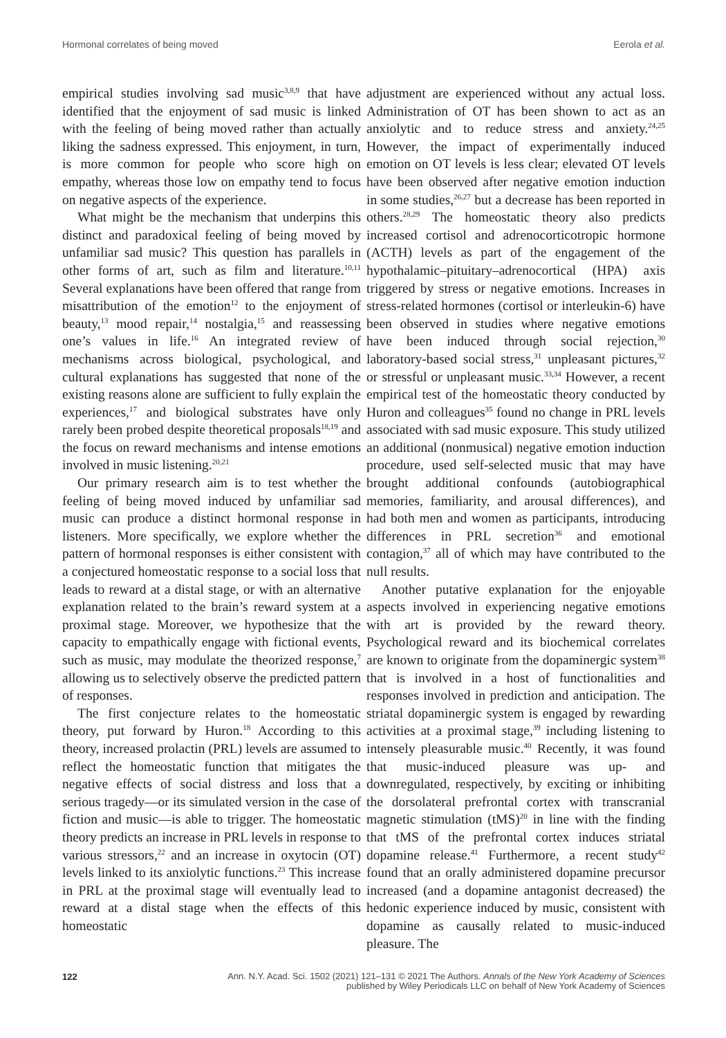Hormonal correlates of being moved Eerola et al.
empirical studies involving sad music<sup>3,8,9</sup> that have identified that the enjoyment of sad music is linked with the feeling of being moved rather than actually liking the sadness expressed. This enjoyment, in turn, is more common for people who score high on empathy, whereas those low on empathy tend to focus on negative aspects of the experience.
What might be the mechanism that underpins this distinct and paradoxical feeling of being moved by unfamiliar sad music? This question has parallels in other forms of art, such as film and literature.<sup>10,11</sup> Several explanations have been offered that range from misattribution of the emotion<sup>12</sup> to the enjoyment of beauty,<sup>13</sup> mood repair,<sup>14</sup> nostalgia,<sup>15</sup> and reassessing one’s values in life.<sup>16</sup> An integrated review of mechanisms across biological, psychological, and cultural explanations has suggested that none of the existing reasons alone are sufficient to fully explain the experiences,<sup>17</sup> and biological substrates have only rarely been probed despite theoretical proposals<sup>18,19</sup> and the focus on reward mechanisms and intense emotions involved in music listening.<sup>20,21</sup>
Our primary research aim is to test whether the feeling of being moved induced by unfamiliar sad music can produce a distinct hormonal response in listeners. More specifically, we explore whether the pattern of hormonal responses is either consistent with a conjectured homeostatic response to a social loss that leads to reward at a distal stage, or with an alternative explanation related to the brain’s reward system at a proximal stage. Moreover, we hypothesize that the capacity to empathically engage with fictional events, such as music, may modulate the theorized response,<sup>7</sup> allowing us to selectively observe the predicted pattern of responses.
The first conjecture relates to the homeostatic theory, put forward by Huron.<sup>18</sup> According to this theory, increased prolactin (PRL) levels are assumed to reflect the homeostatic function that mitigates the negative effects of social distress and loss that a serious tragedy—or its simulated version in the case of fiction and music—is able to trigger. The homeostatic theory predicts an increase in PRL levels in response to various stressors,<sup>22</sup> and an increase in oxytocin (OT) levels linked to its anxiolytic functions.<sup>23</sup> This increase in PRL at the proximal stage will eventually lead to reward at a distal stage when the effects of this homeostatic
adjustment are experienced without any actual loss. Administration of OT has been shown to act as an anxiolytic and to reduce stress and anxiety.<sup>24,25</sup> However, the impact of experimentally induced emotion on OT levels is less clear; elevated OT levels have been observed after negative emotion induction in some studies,<sup>26,27</sup> but a decrease has been reported in others.<sup>28,29</sup> The homeostatic theory also predicts increased cortisol and adrenocorticotropic hormone (ACTH) levels as part of the engagement of the hypothalamic–pituitary–adrenocortical (HPA) axis triggered by stress or negative emotions. Increases in stress-related hormones (cortisol or interleukin-6) have been observed in studies where negative emotions have been induced through social rejection,<sup>30</sup> laboratory-based social stress,<sup>31</sup> unpleasant pictures,<sup>32</sup> or stressful or unpleasant music.<sup>33,34</sup> However, a recent empirical test of the homeostatic theory conducted by Huron and colleagues<sup>35</sup> found no change in PRL levels associated with sad music exposure. This study utilized an additional (nonmusical) negative emotion induction procedure, used self-selected music that may have brought additional confounds (autobiographical memories, familiarity, and arousal differences), and had both men and women as participants, introducing differences in PRL secretion<sup>36</sup> and emotional contagion,<sup>37</sup> all of which may have contributed to the null results.
Another putative explanation for the enjoyable aspects involved in experiencing negative emotions with art is provided by the reward theory. Psychological reward and its biochemical correlates are known to originate from the dopaminergic system<sup>38</sup> that is involved in a host of functionalities and responses involved in prediction and anticipation. The striatal dopaminergic system is engaged by rewarding activities at a proximal stage,<sup>39</sup> including listening to intensely pleasurable music.<sup>40</sup> Recently, it was found that music-induced pleasure was up- and downregulated, respectively, by exciting or inhibiting the dorsolateral prefrontal cortex with transcranial magnetic stimulation (tMS)<sup>20</sup> in line with the finding that tMS of the prefrontal cortex induces striatal dopamine release.<sup>41</sup> Furthermore, a recent study<sup>42</sup> found that an orally administered dopamine precursor increased (and a dopamine antagonist decreased) the hedonic experience induced by music, consistent with dopamine as causally related to music-induced pleasure. The
122
Ann. N.Y. Acad. Sci. 1502 (2021) 121–131 © 2021 The Authors. Annals of the New York Academy of Sciences
published by Wiley Periodicals LLC on behalf of New York Academy of Sciences